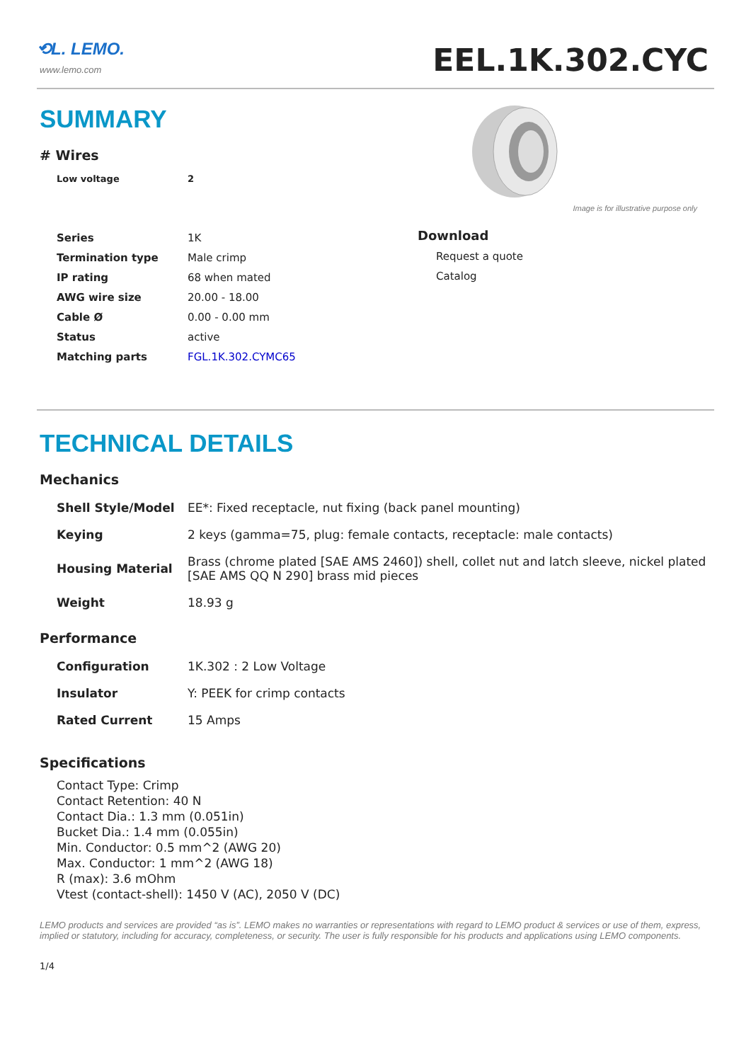⟲L. LEMO.
www.lemo.com
EEL.1K.302.CYC
SUMMARY
# Wires
| Low voltage | 2 |
Image is for illustrative purpose only
| Series | 1K |
| Termination type | Male crimp |
| IP rating | 68 when mated |
| AWG wire size | 20.00 - 18.00 |
| Cable Ø | 0.00 - 0.00 mm |
| Status | active |
| Matching parts | FGL.1K.302.CYMC65 |
Download
Request a quote
Catalog
TECHNICAL DETAILS
Mechanics
| Shell Style/Model | EE*: Fixed receptacle, nut fixing (back panel mounting) |
| Keying | 2 keys (gamma=75, plug: female contacts, receptacle: male contacts) |
| Housing Material | Brass (chrome plated [SAE AMS 2460]) shell, collet nut and latch sleeve, nickel plated [SAE AMS QQ N 290] brass mid pieces |
| Weight | 18.93 g |
Performance
| Configuration | 1K.302 : 2 Low Voltage |
| Insulator | Y: PEEK for crimp contacts |
| Rated Current | 15 Amps |
Specifications
Contact Type: Crimp
Contact Retention: 40 N
Contact Dia.: 1.3 mm (0.051in)
Bucket Dia.: 1.4 mm (0.055in)
Min. Conductor: 0.5 mm^2 (AWG 20)
Max. Conductor: 1 mm^2 (AWG 18)
R (max): 3.6 mOhm
Vtest (contact-shell): 1450 V (AC), 2050 V (DC)
LEMO products and services are provided “as is”. LEMO makes no warranties or representations with regard to LEMO product & services or use of them, express, implied or statutory, including for accuracy, completeness, or security. The user is fully responsible for his products and applications using LEMO components.
1/4